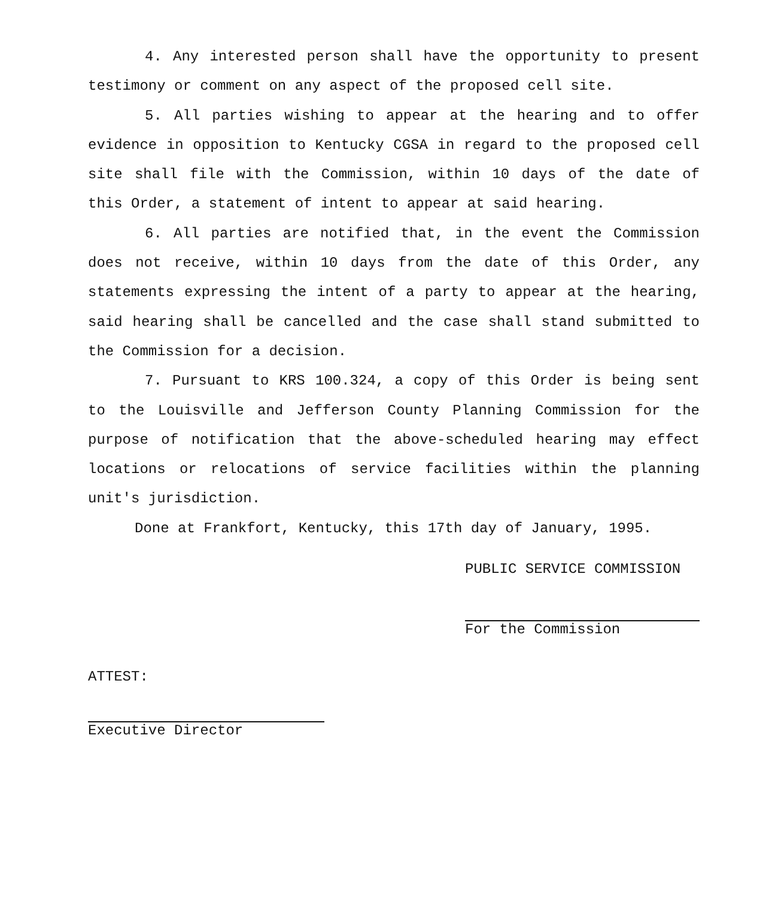4. Any interested person shall have the opportunity to present testimony or comment on any aspect of the proposed cell site.
5. All parties wishing to appear at the hearing and to offer evidence in opposition to Kentucky CGSA in regard to the proposed cell site shall file with the Commission, within 10 days of the date of this Order, a statement of intent to appear at said hearing.
6. All parties are notified that, in the event the Commission does not receive, within 10 days from the date of this Order, any statements expressing the intent of a party to appear at the hearing, said hearing shall be cancelled and the case shall stand submitted to the Commission for a decision.
7. Pursuant to KRS 100.324, a copy of this Order is being sent to the Louisville and Jefferson County Planning Commission for the purpose of notification that the above-scheduled hearing may effect locations or relocations of service facilities within the planning unit's jurisdiction.
Done at Frankfort, Kentucky, this 17th day of January, 1995.
PUBLIC SERVICE COMMISSION
For the Commission
ATTEST:
Executive Director